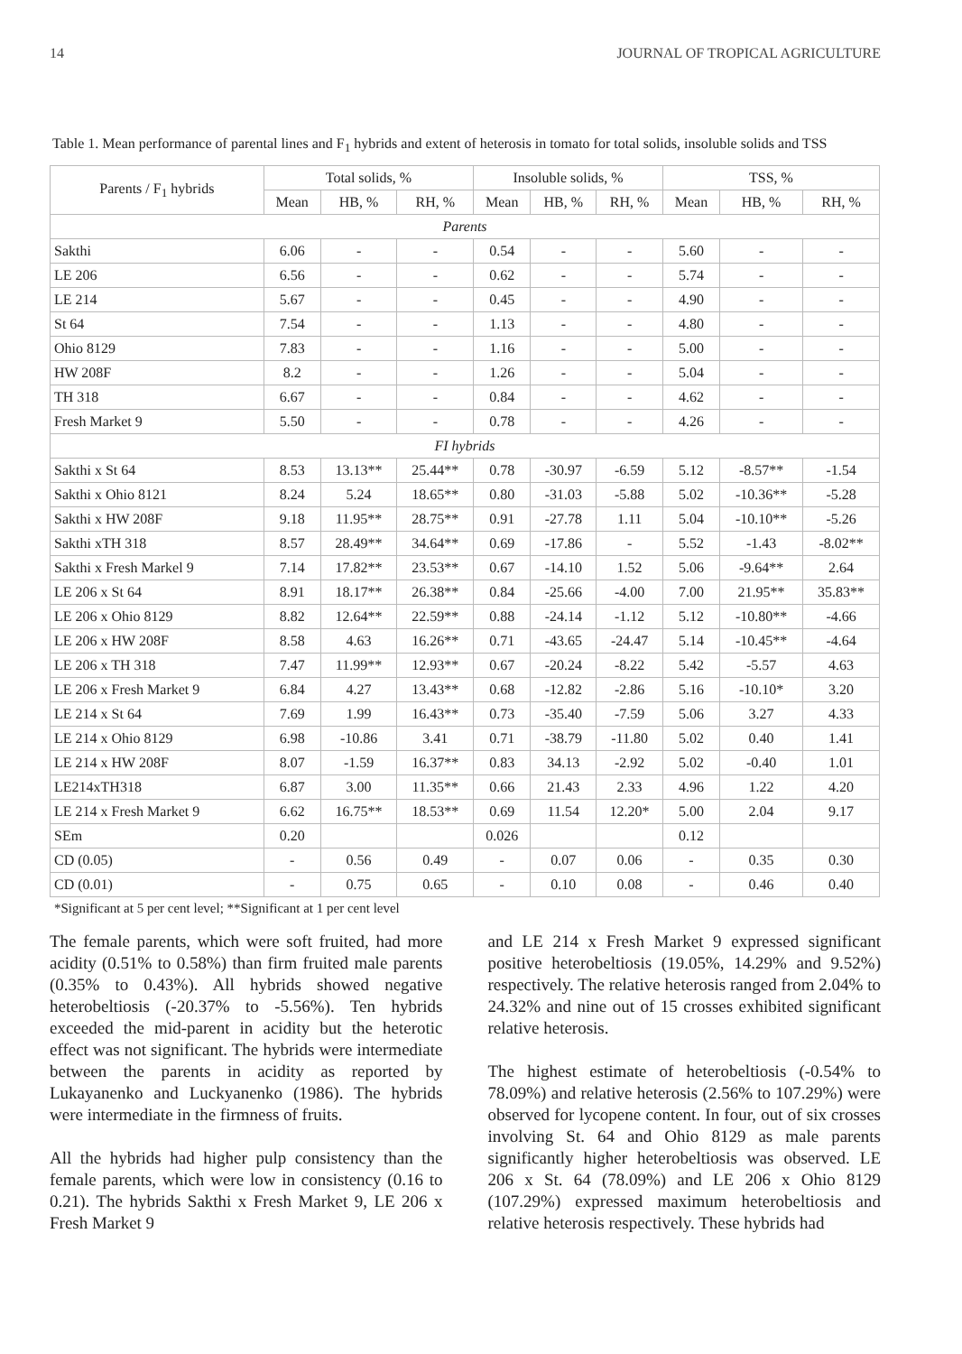14 JOURNAL OF TROPICAL AGRICULTURE
Table 1. Mean performance of parental lines and F<sub>1</sub> hybrids and extent of heterosis in tomato for total solids, insoluble solids and TSS
| Parents / F<sub>1</sub> hybrids | Total solids, % | | | Insoluble solids, % | | | TSS, % | | |
| --- | --- | --- | --- | --- | --- | --- | --- | --- | --- |
| | Mean | HB, % | RH, % | Mean | HB, % | RH, % | Mean | HB, % | RH, % |
| Parents | | | | | | | | | |
| Sakthi | 6.06 | - | - | 0.54 | - | - | 5.60 | - | - |
| LE 206 | 6.56 | - | - | 0.62 | - | - | 5.74 | - | - |
| LE 214 | 5.67 | - | - | 0.45 | - | - | 4.90 | - | - |
| St 64 | 7.54 | - | - | 1.13 | - | - | 4.80 | - | - |
| Ohio 8129 | 7.83 | - | - | 1.16 | - | - | 5.00 | - | - |
| HW 208F | 8.2 | - | - | 1.26 | - | - | 5.04 | - | - |
| TH 318 | 6.67 | - | - | 0.84 | - | - | 4.62 | - | - |
| Fresh Market 9 | 5.50 | - | - | 0.78 | - | - | 4.26 | - | - |
| FI hybrids | | | | | | | | | |
| Sakthi x St 64 | 8.53 | 13.13** | 25.44** | 0.78 | -30.97 | -6.59 | 5.12 | -8.57** | -1.54 |
| Sakthi x Ohio 8121 | 8.24 | 5.24 | 18.65** | 0.80 | -31.03 | -5.88 | 5.02 | -10.36** | -5.28 |
| Sakthi x HW 208F | 9.18 | 11.95** | 28.75** | 0.91 | -27.78 | 1.11 | 5.04 | -10.10** | -5.26 |
| Sakthi xTH 318 | 8.57 | 28.49** | 34.64** | 0.69 | -17.86 | - | 5.52 | -1.43 | -8.02** |
| Sakthi x Fresh Markel 9 | 7.14 | 17.82** | 23.53** | 0.67 | -14.10 | 1.52 | 5.06 | -9.64** | 2.64 |
| LE 206 x St 64 | 8.91 | 18.17** | 26.38** | 0.84 | -25.66 | -4.00 | 7.00 | 21.95** | 35.83** |
| LE 206 x Ohio 8129 | 8.82 | 12.64** | 22.59** | 0.88 | -24.14 | -1.12 | 5.12 | -10.80** | -4.66 |
| LE 206 x HW 208F | 8.58 | 4.63 | 16.26** | 0.71 | -43.65 | -24.47 | 5.14 | -10.45** | -4.64 |
| LE 206 x TH 318 | 7.47 | 11.99** | 12.93** | 0.67 | -20.24 | -8.22 | 5.42 | -5.57 | 4.63 |
| LE 206 x Fresh Market 9 | 6.84 | 4.27 | 13.43** | 0.68 | -12.82 | -2.86 | 5.16 | -10.10* | 3.20 |
| LE 214 x St 64 | 7.69 | 1.99 | 16.43** | 0.73 | -35.40 | -7.59 | 5.06 | 3.27 | 4.33 |
| LE 214 x Ohio 8129 | 6.98 | -10.86 | 3.41 | 0.71 | -38.79 | -11.80 | 5.02 | 0.40 | 1.41 |
| LE 214 x HW 208F | 8.07 | -1.59 | 16.37** | 0.83 | 34.13 | -2.92 | 5.02 | -0.40 | 1.01 |
| LE214xTH318 | 6.87 | 3.00 | 11.35** | 0.66 | 21.43 | 2.33 | 4.96 | 1.22 | 4.20 |
| LE 214 x Fresh Market 9 | 6.62 | 16.75** | 18.53** | 0.69 | 11.54 | 12.20* | 5.00 | 2.04 | 9.17 |
| SEm | 0.20 | | | 0.026 | | | 0.12 | | |
| CD (0.05) | - | 0.56 | 0.49 | - | 0.07 | 0.06 | - | 0.35 | 0.30 |
| CD (0.01) | - | 0.75 | 0.65 | - | 0.10 | 0.08 | - | 0.46 | 0.40 |
*Significant at 5 per cent level; **Significant at 1 per cent level
The female parents, which were soft fruited, had more acidity (0.51% to 0.58%) than firm fruited male parents (0.35% to 0.43%). All hybrids showed negative heterobeltiosis (-20.37% to -5.56%). Ten hybrids exceeded the mid-parent in acidity but the heterotic effect was not significant. The hybrids were intermediate between the parents in acidity as reported by Lukayanenko and Luckyanenko (1986). The hybrids were intermediate in the firmness of fruits.
All the hybrids had higher pulp consistency than the female parents, which were low in consistency (0.16 to 0.21). The hybrids Sakthi x Fresh Market 9, LE 206 x Fresh Market 9
and LE 214 x Fresh Market 9 expressed significant positive heterobeltiosis (19.05%, 14.29% and 9.52%) respectively. The relative heterosis ranged from 2.04% to 24.32% and nine out of 15 crosses exhibited significant relative heterosis.
The highest estimate of heterobeltiosis (-0.54% to 78.09%) and relative heterosis (2.56% to 107.29%) were observed for lycopene content. In four, out of six crosses involving St. 64 and Ohio 8129 as male parents significantly higher heterobeltiosis was observed. LE 206 x St. 64 (78.09%) and LE 206 x Ohio 8129 (107.29%) expressed maximum heterobeltiosis and relative heterosis respectively. These hybrids had